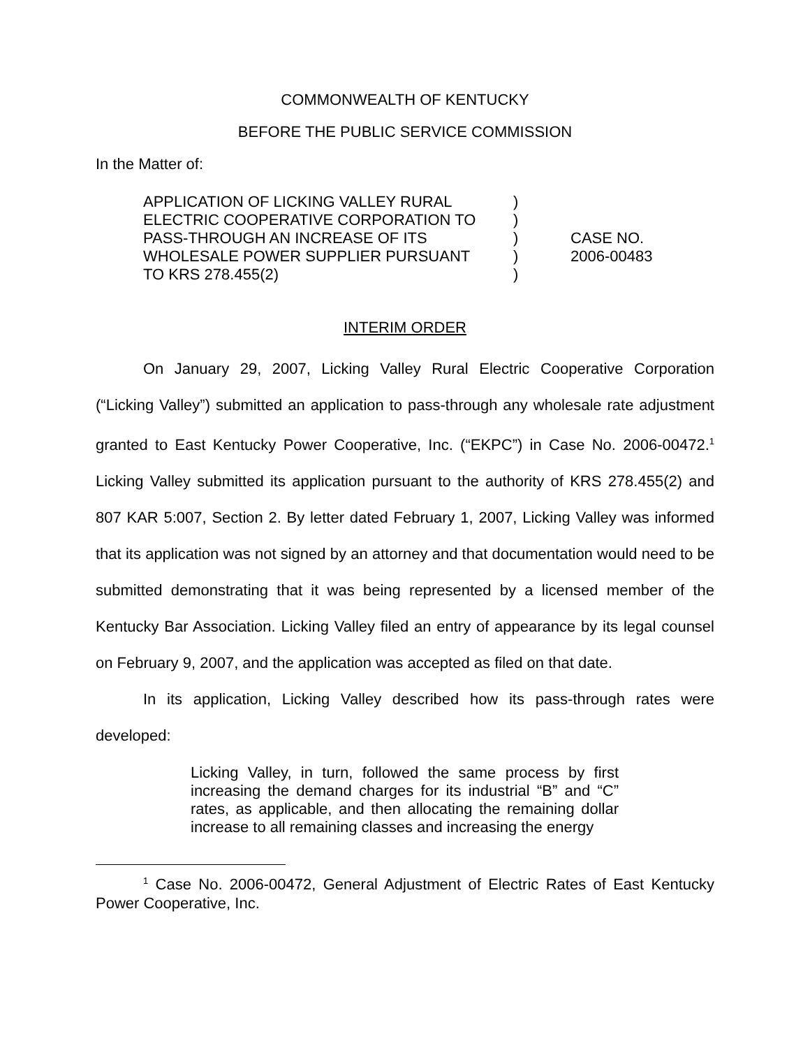COMMONWEALTH OF KENTUCKY
BEFORE THE PUBLIC SERVICE COMMISSION
In the Matter of:
| APPLICATION OF LICKING VALLEY RURAL ELECTRIC COOPERATIVE CORPORATION TO PASS-THROUGH AN INCREASE OF ITS WHOLESALE POWER SUPPLIER PURSUANT TO KRS 278.455(2) | ) ) ) ) ) | CASE NO. 2006-00483 |
INTERIM ORDER
On January 29, 2007, Licking Valley Rural Electric Cooperative Corporation (“Licking Valley”) submitted an application to pass-through any wholesale rate adjustment granted to East Kentucky Power Cooperative, Inc. (“EKPC”) in Case No. 2006-00472.<sup>1</sup> Licking Valley submitted its application pursuant to the authority of KRS 278.455(2) and 807 KAR 5:007, Section 2. By letter dated February 1, 2007, Licking Valley was informed that its application was not signed by an attorney and that documentation would need to be submitted demonstrating that it was being represented by a licensed member of the Kentucky Bar Association. Licking Valley filed an entry of appearance by its legal counsel on February 9, 2007, and the application was accepted as filed on that date.
In its application, Licking Valley described how its pass-through rates were developed:
Licking Valley, in turn, followed the same process by first increasing the demand charges for its industrial “B” and “C” rates, as applicable, and then allocating the remaining dollar increase to all remaining classes and increasing the energy
<sup>1</sup> Case No. 2006-00472, General Adjustment of Electric Rates of East Kentucky Power Cooperative, Inc.